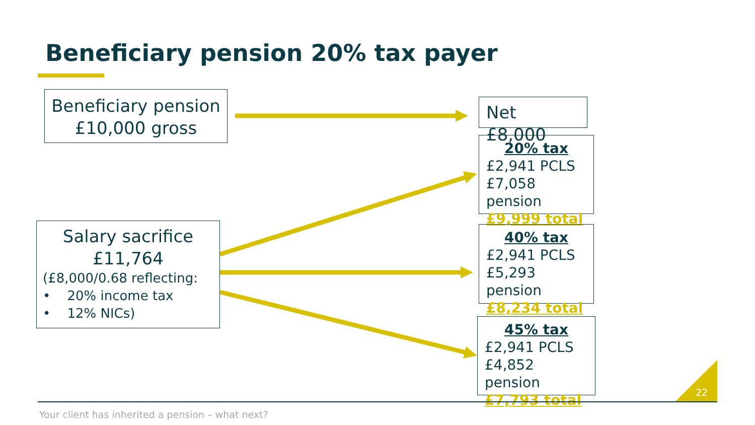Beneficiary pension 20% tax payer
Beneficiary pension
£10,000 gross
Salary sacrifice
£11,764
(£8,000/0.68 reflecting:
• 20% income tax
• 12% NICs)
Net £8,000
20% tax
£2,941 PCLS
£7,058 pension
£9,999 total
40% tax
£2,941 PCLS
£5,293 pension
£8,234 total
45% tax
£2,941 PCLS
£4,852 pension
£7,793 total
22
Your client has inherited a pension – what next?